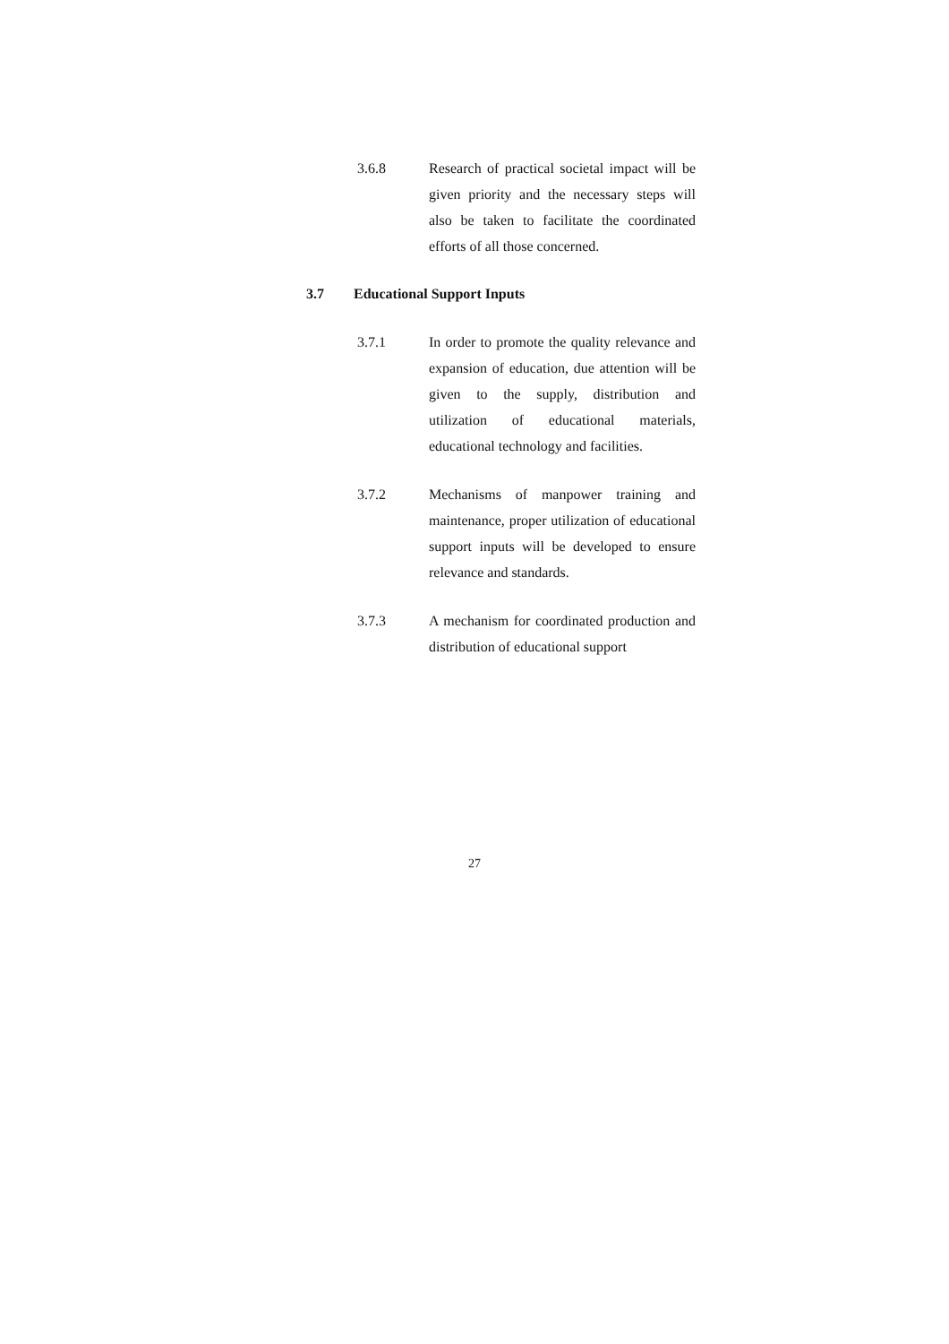3.6.8 Research of practical societal impact will be given priority and the necessary steps will also be taken to facilitate the coordinated efforts of all those concerned.
3.7 Educational Support Inputs
3.7.1 In order to promote the quality relevance and expansion of education, due attention will be given to the supply, distribution and utilization of educational materials, educational technology and facilities.
3.7.2 Mechanisms of manpower training and maintenance, proper utilization of educational support inputs will be developed to ensure relevance and standards.
3.7.3 A mechanism for coordinated production and distribution of educational support
27